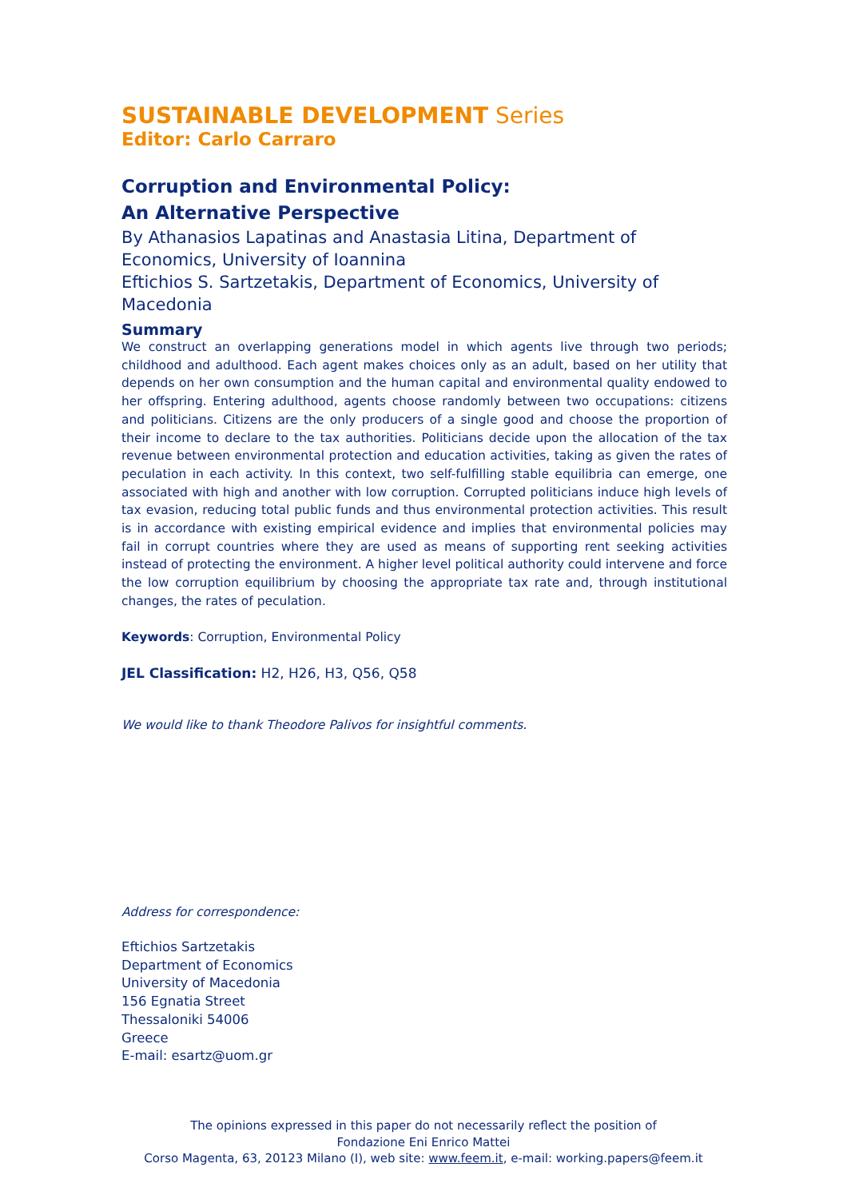SUSTAINABLE DEVELOPMENT Series
Editor: Carlo Carraro
Corruption and Environmental Policy:
An Alternative Perspective
By Athanasios Lapatinas and Anastasia Litina, Department of Economics, University of Ioannina
Eftichios S. Sartzetakis, Department of Economics, University of Macedonia
Summary
We construct an overlapping generations model in which agents live through two periods; childhood and adulthood. Each agent makes choices only as an adult, based on her utility that depends on her own consumption and the human capital and environmental quality endowed to her offspring. Entering adulthood, agents choose randomly between two occupations: citizens and politicians. Citizens are the only producers of a single good and choose the proportion of their income to declare to the tax authorities. Politicians decide upon the allocation of the tax revenue between environmental protection and education activities, taking as given the rates of peculation in each activity. In this context, two self-fulfilling stable equilibria can emerge, one associated with high and another with low corruption. Corrupted politicians induce high levels of tax evasion, reducing total public funds and thus environmental protection activities. This result is in accordance with existing empirical evidence and implies that environmental policies may fail in corrupt countries where they are used as means of supporting rent seeking activities instead of protecting the environment. A higher level political authority could intervene and force the low corruption equilibrium by choosing the appropriate tax rate and, through institutional changes, the rates of peculation.
Keywords: Corruption, Environmental Policy
JEL Classification: H2, H26, H3, Q56, Q58
We would like to thank Theodore Palivos for insightful comments.
Address for correspondence:
Eftichios Sartzetakis
Department of Economics
University of Macedonia
156 Egnatia Street
Thessaloniki 54006
Greece
E-mail: esartz@uom.gr
The opinions expressed in this paper do not necessarily reflect the position of
Fondazione Eni Enrico Mattei
Corso Magenta, 63, 20123 Milano (I), web site: www.feem.it, e-mail: working.papers@feem.it